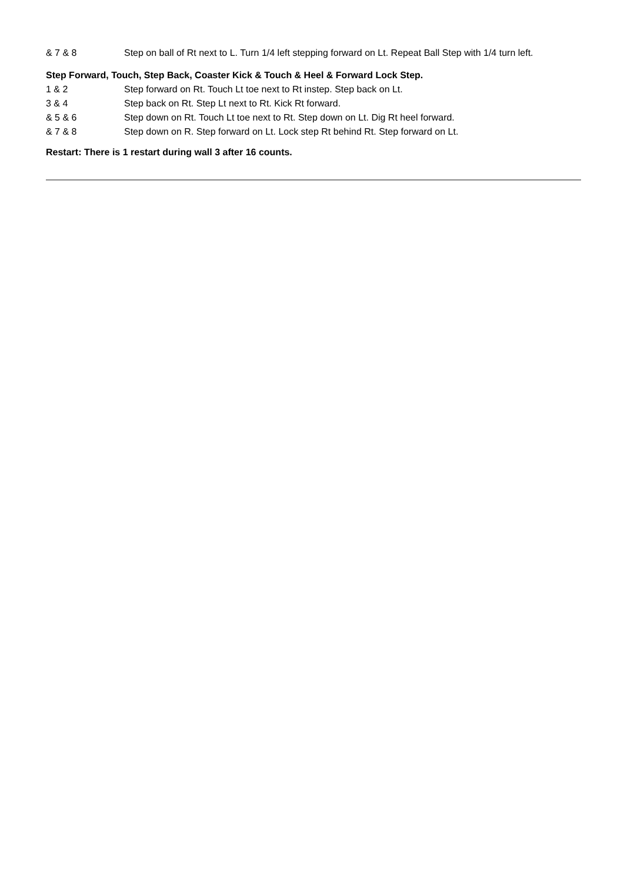| & 7 & 8 | Step on ball of Rt next to L. Turn 1/4 left stepping forward on Lt. Repeat Ball Step with 1/4 turn left. |
Step Forward, Touch, Step Back, Coaster Kick & Touch & Heel & Forward Lock Step.
| 1 & 2 | Step forward on Rt. Touch Lt toe next to Rt instep. Step back on Lt. |
| 3 & 4 | Step back on Rt. Step Lt next to Rt. Kick Rt forward. |
| & 5 & 6 | Step down on Rt. Touch Lt toe next to Rt. Step down on Lt. Dig Rt heel forward. |
| & 7 & 8 | Step down on R. Step forward on Lt. Lock step Rt behind Rt. Step forward on Lt. |
Restart: There is 1 restart during wall 3 after 16 counts.